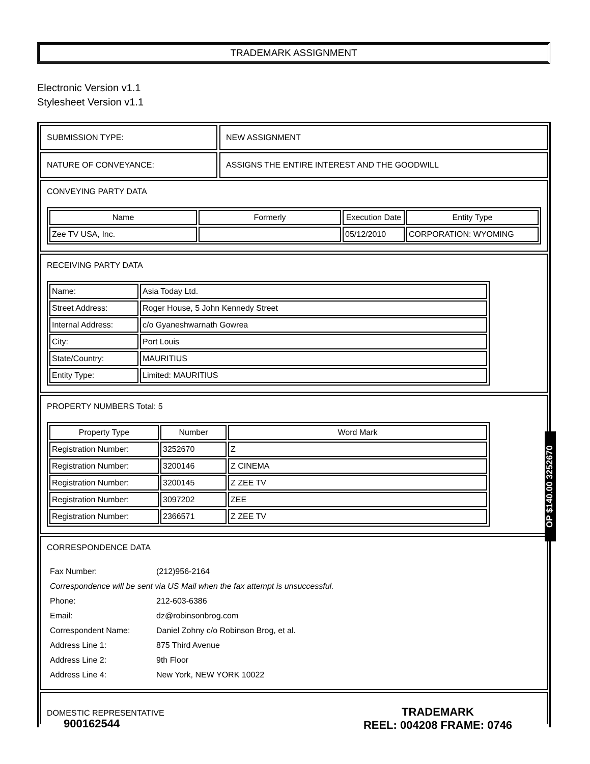TRADEMARK ASSIGNMENT
Electronic Version v1.1
Stylesheet Version v1.1
SUBMISSION TYPE: NEW ASSIGNMENT
NATURE OF CONVEYANCE: ASSIGNS THE ENTIRE INTEREST AND THE GOODWILL
CONVEYING PARTY DATA
| Name | Formerly | Execution Date | Entity Type |
| --- | --- | --- | --- |
| Zee TV USA, Inc. | | 05/12/2010 | CORPORATION: WYOMING |
RECEIVING PARTY DATA
| Name: | Asia Today Ltd. |
| Street Address: | Roger House, 5 John Kennedy Street |
| Internal Address: | c/o Gyaneshwarnath Gowrea |
| City: | Port Louis |
| State/Country: | MAURITIUS |
| Entity Type: | Limited: MAURITIUS |
PROPERTY NUMBERS Total: 5
| Property Type | Number | Word Mark |
| --- | --- | --- |
| Registration Number: | 3252670 | Z |
| Registration Number: | 3200146 | Z CINEMA |
| Registration Number: | 3200145 | Z ZEE TV |
| Registration Number: | 3097202 | ZEE |
| Registration Number: | 2366571 | Z ZEE TV |
CORRESPONDENCE DATA
| Fax Number: | (212)956-2164 |
| Correspondence will be sent via US Mail when the fax attempt is unsuccessful. | |
| Phone: | 212-603-6386 |
| Email: | dz@robinsonbrog.com |
| Correspondent Name: | Daniel Zohny c/o Robinson Brog, et al. |
| Address Line 1: | 875 Third Avenue |
| Address Line 2: | 9th Floor |
| Address Line 4: | New York, NEW YORK 10022 |
DOMESTIC REPRESENTATIVE
OP $140.00 3252670
900162544
TRADEMARK
REEL: 004208 FRAME: 0746